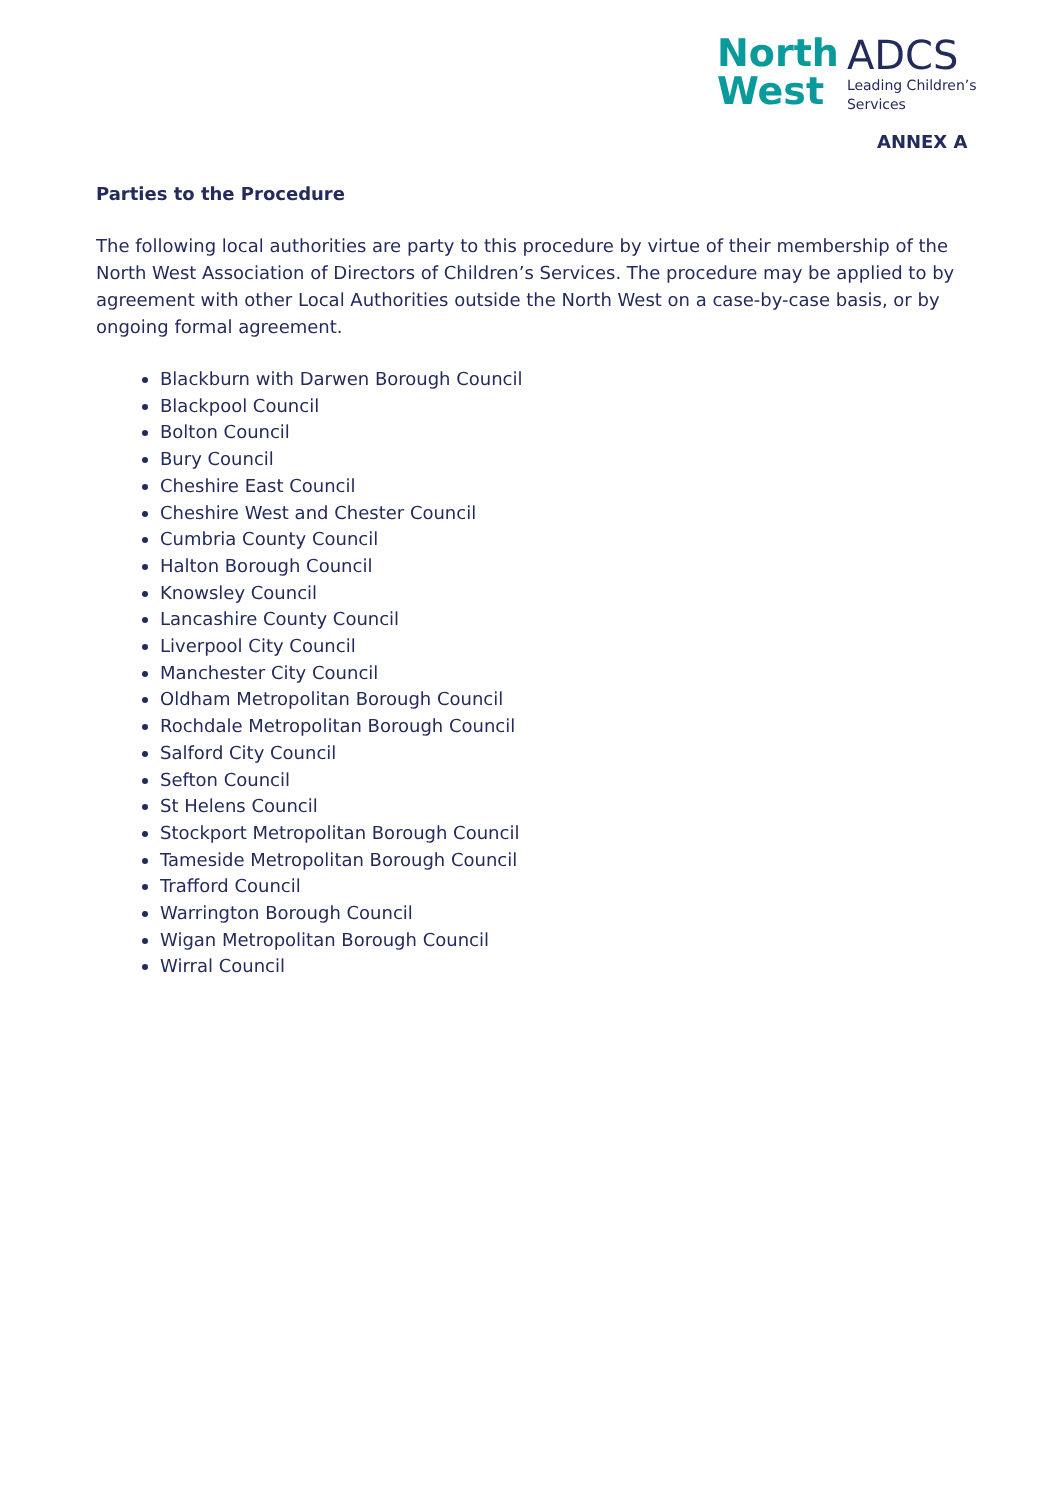North
West
ADCS
Leading Children’s
Services
ANNEX A
Parties to the Procedure
The following local authorities are party to this procedure by virtue of their membership of the North West Association of Directors of Children’s Services. The procedure may be applied to by agreement with other Local Authorities outside the North West on a case-by-case basis, or by ongoing formal agreement.
Blackburn with Darwen Borough Council
Blackpool Council
Bolton Council
Bury Council
Cheshire East Council
Cheshire West and Chester Council
Cumbria County Council
Halton Borough Council
Knowsley Council
Lancashire County Council
Liverpool City Council
Manchester City Council
Oldham Metropolitan Borough Council
Rochdale Metropolitan Borough Council
Salford City Council
Sefton Council
St Helens Council
Stockport Metropolitan Borough Council
Tameside Metropolitan Borough Council
Trafford Council
Warrington Borough Council
Wigan Metropolitan Borough Council
Wirral Council